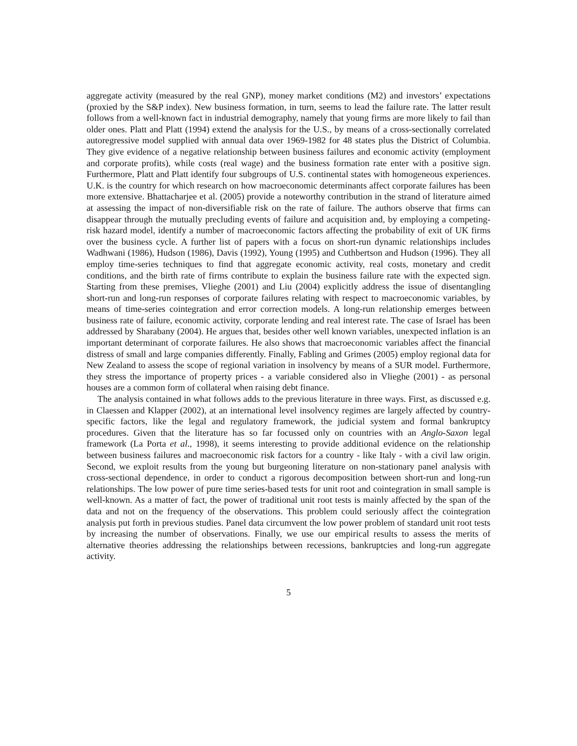aggregate activity (measured by the real GNP), money market conditions (M2) and investors’ expectations (proxied by the S&P index). New business formation, in turn, seems to lead the failure rate. The latter result follows from a well-known fact in industrial demography, namely that young firms are more likely to fail than older ones. Platt and Platt (1994) extend the analysis for the U.S., by means of a cross-sectionally correlated autoregressive model supplied with annual data over 1969-1982 for 48 states plus the District of Columbia. They give evidence of a negative relationship between business failures and economic activity (employment and corporate profits), while costs (real wage) and the business formation rate enter with a positive sign. Furthermore, Platt and Platt identify four subgroups of U.S. continental states with homogeneous experiences. U.K. is the country for which research on how macroeconomic determinants affect corporate failures has been more extensive. Bhattacharjee et al. (2005) provide a noteworthy contribution in the strand of literature aimed at assessing the impact of non-diversifiable risk on the rate of failure. The authors observe that firms can disappear through the mutually precluding events of failure and acquisition and, by employing a competing-risk hazard model, identify a number of macroeconomic factors affecting the probability of exit of UK firms over the business cycle. A further list of papers with a focus on short-run dynamic relationships includes Wadhwani (1986), Hudson (1986), Davis (1992), Young (1995) and Cuthbertson and Hudson (1996). They all employ time-series techniques to find that aggregate economic activity, real costs, monetary and credit conditions, and the birth rate of firms contribute to explain the business failure rate with the expected sign. Starting from these premises, Vlieghe (2001) and Liu (2004) explicitly address the issue of disentangling short-run and long-run responses of corporate failures relating with respect to macroeconomic variables, by means of time-series cointegration and error correction models. A long-run relationship emerges between business rate of failure, economic activity, corporate lending and real interest rate. The case of Israel has been addressed by Sharabany (2004). He argues that, besides other well known variables, unexpected inflation is an important determinant of corporate failures. He also shows that macroeconomic variables affect the financial distress of small and large companies differently. Finally, Fabling and Grimes (2005) employ regional data for New Zealand to assess the scope of regional variation in insolvency by means of a SUR model. Furthermore, they stress the importance of property prices - a variable considered also in Vlieghe (2001) - as personal houses are a common form of collateral when raising debt finance.
The analysis contained in what follows adds to the previous literature in three ways. First, as discussed e.g. in Claessen and Klapper (2002), at an international level insolvency regimes are largely affected by country-specific factors, like the legal and regulatory framework, the judicial system and formal bankruptcy procedures. Given that the literature has so far focussed only on countries with an Anglo-Saxon legal framework (La Porta et al., 1998), it seems interesting to provide additional evidence on the relationship between business failures and macroeconomic risk factors for a country - like Italy - with a civil law origin. Second, we exploit results from the young but burgeoning literature on non-stationary panel analysis with cross-sectional dependence, in order to conduct a rigorous decomposition between short-run and long-run relationships. The low power of pure time series-based tests for unit root and cointegration in small sample is well-known. As a matter of fact, the power of traditional unit root tests is mainly affected by the span of the data and not on the frequency of the observations. This problem could seriously affect the cointegration analysis put forth in previous studies. Panel data circumvent the low power problem of standard unit root tests by increasing the number of observations. Finally, we use our empirical results to assess the merits of alternative theories addressing the relationships between recessions, bankruptcies and long-run aggregate activity.
5